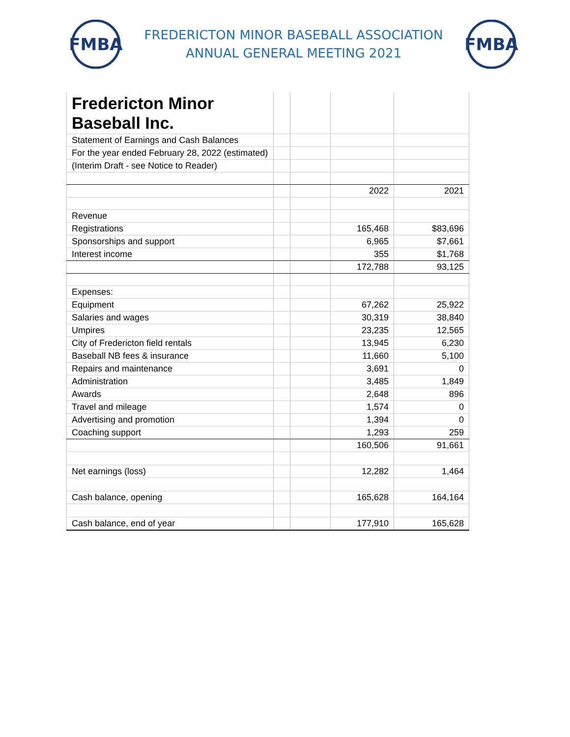FMBA
FREDERICTON MINOR BASEBALL ASSOCIATION
ANNUAL GENERAL MEETING 2021
FMBA
| Fredericton Minor Baseball Inc. | | | | |
| Statement of Earnings and Cash Balances | | | | |
| For the year ended February 28, 2022 (estimated) | | | | |
| (Interim Draft - see Notice to Reader) | | | | |
| | | | 2022 | 2021 |
| Revenue | | | | |
| Registrations | | | 165,468 | $83,696 |
| Sponsorships and support | | | 6,965 | $7,661 |
| Interest income | | | 355 | $1,768 |
| | | | 172,788 | 93,125 |
| Expenses: | | | | |
| Equipment | | | 67,262 | 25,922 |
| Salaries and wages | | | 30,319 | 38,840 |
| Umpires | | | 23,235 | 12,565 |
| City of Fredericton field rentals | | | 13,945 | 6,230 |
| Baseball NB fees & insurance | | | 11,660 | 5,100 |
| Repairs and maintenance | | | 3,691 | 0 |
| Administration | | | 3,485 | 1,849 |
| Awards | | | 2,648 | 896 |
| Travel and mileage | | | 1,574 | 0 |
| Advertising and promotion | | | 1,394 | 0 |
| Coaching support | | | 1,293 | 259 |
| | | | 160,506 | 91,661 |
| Net earnings (loss) | | | 12,282 | 1,464 |
| Cash balance, opening | | | 165,628 | 164,164 |
| Cash balance, end of year | | | 177,910 | 165,628 |